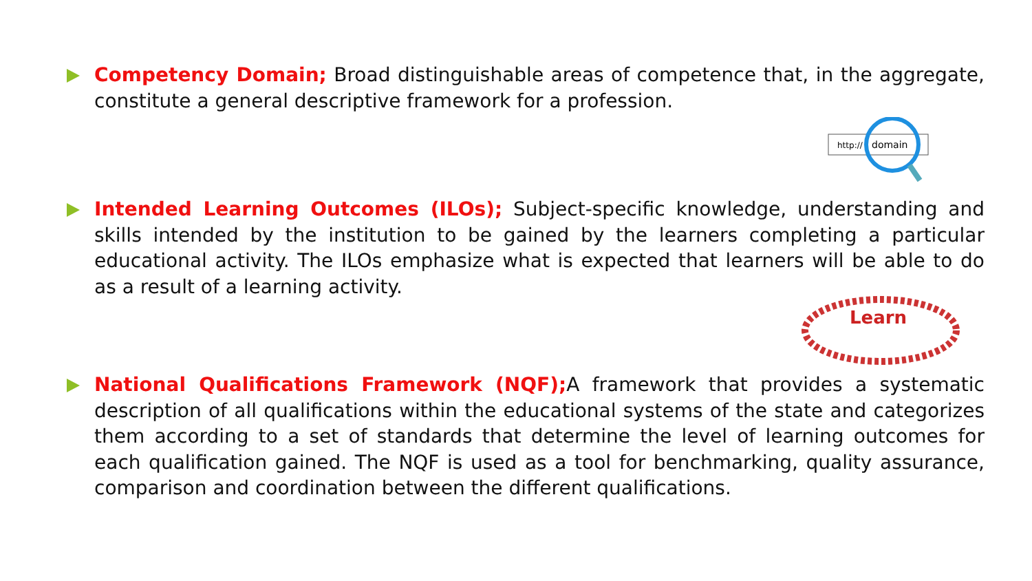Competency Domain; Broad distinguishable areas of competence that, in the aggregate, constitute a general descriptive framework for a profession.
http://
domain
Intended Learning Outcomes (ILOs); Subject-specific knowledge, understanding and skills intended by the institution to be gained by the learners completing a particular educational activity. The ILOs emphasize what is expected that learners will be able to do as a result of a learning activity.
Learn
National Qualifications Framework (NQF); A framework that provides a systematic description of all qualifications within the educational systems of the state and categorizes them according to a set of standards that determine the level of learning outcomes for each qualification gained. The NQF is used as a tool for benchmarking, quality assurance, comparison and coordination between the different qualifications.